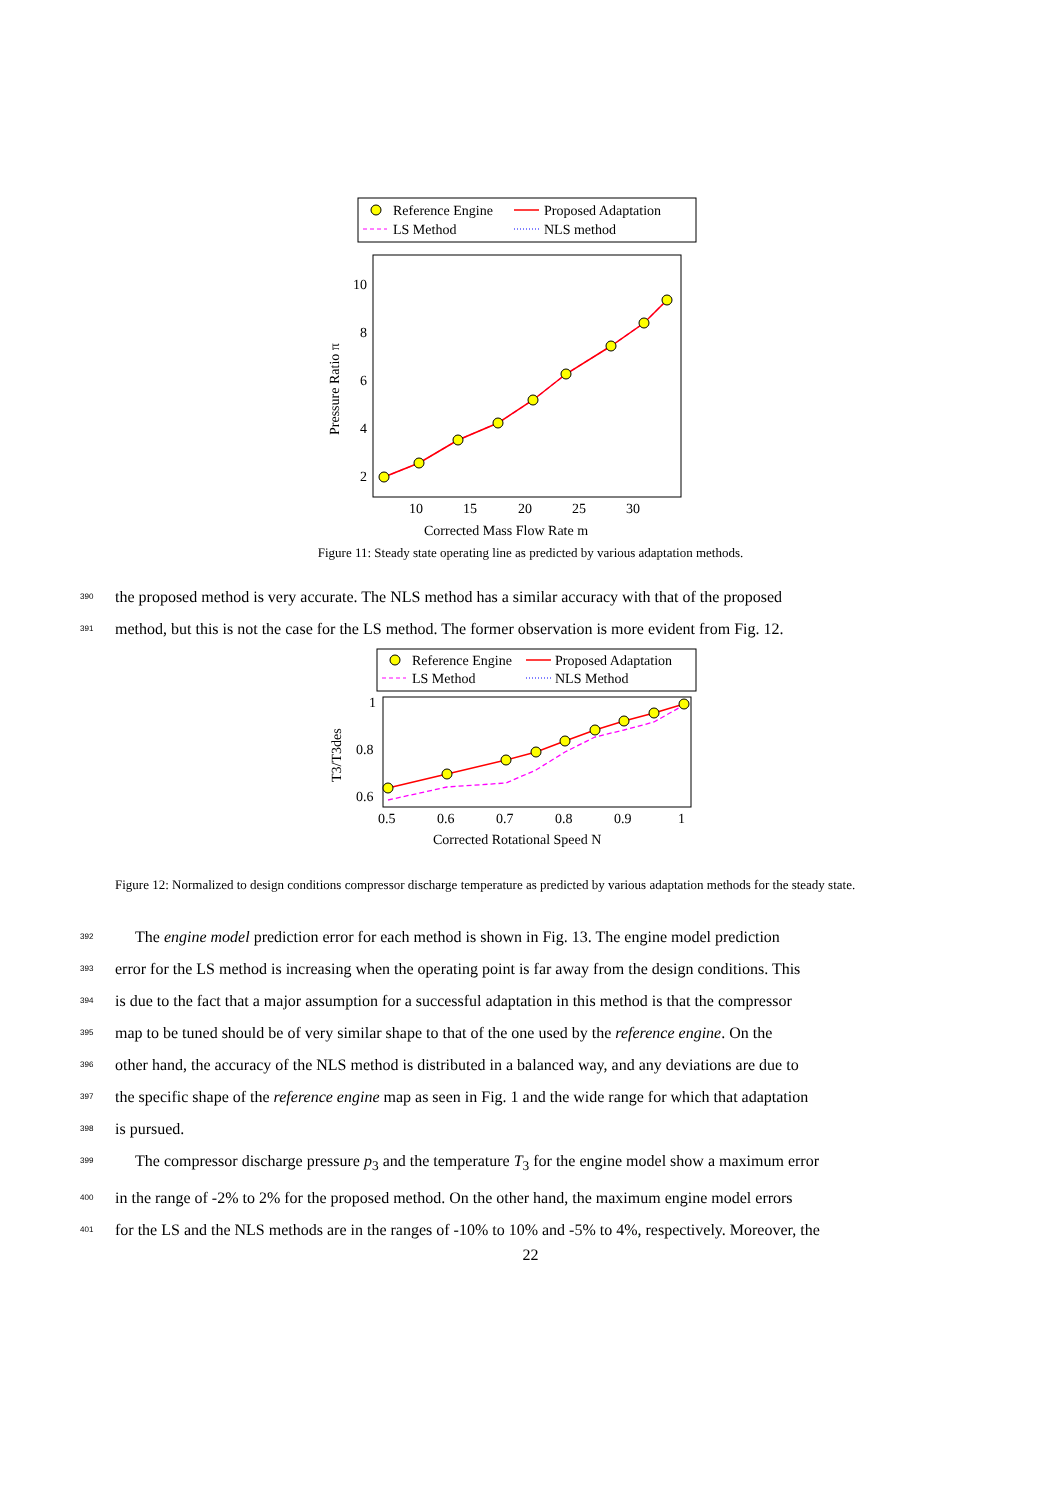Reference Engine
Proposed Adaptation
LS Method
NLS method
10
8
6
4
2
10
15
20
25
30
Corrected Mass Flow Rate m
Pressure Ratio π
Figure 11: Steady state operating line as predicted by various adaptation methods.
390 the proposed method is very accurate. The NLS method has a similar accuracy with that of the proposed
391 method, but this is not the case for the LS method. The former observation is more evident from Fig. 12.
Reference Engine
Proposed Adaptation
LS Method
NLS Method
1
0.8
0.6
0.5
0.6
0.7
0.8
0.9
1
Corrected Rotational Speed N
T3/T3des
Figure 12: Normalized to design conditions compressor discharge temperature as predicted by various adaptation methods for the steady state.
392 The engine model prediction error for each method is shown in Fig. 13. The engine model prediction
393 error for the LS method is increasing when the operating point is far away from the design conditions. This
394 is due to the fact that a major assumption for a successful adaptation in this method is that the compressor
395 map to be tuned should be of very similar shape to that of the one used by the reference engine. On the
396 other hand, the accuracy of the NLS method is distributed in a balanced way, and any deviations are due to
397 the specific shape of the reference engine map as seen in Fig. 1 and the wide range for which that adaptation
398 is pursued.
399 The compressor discharge pressure p<sub>3</sub> and the temperature T<sub>3</sub> for the engine model show a maximum error
400 in the range of -2% to 2% for the proposed method. On the other hand, the maximum engine model errors
401 for the LS and the NLS methods are in the ranges of -10% to 10% and -5% to 4%, respectively. Moreover, the
22